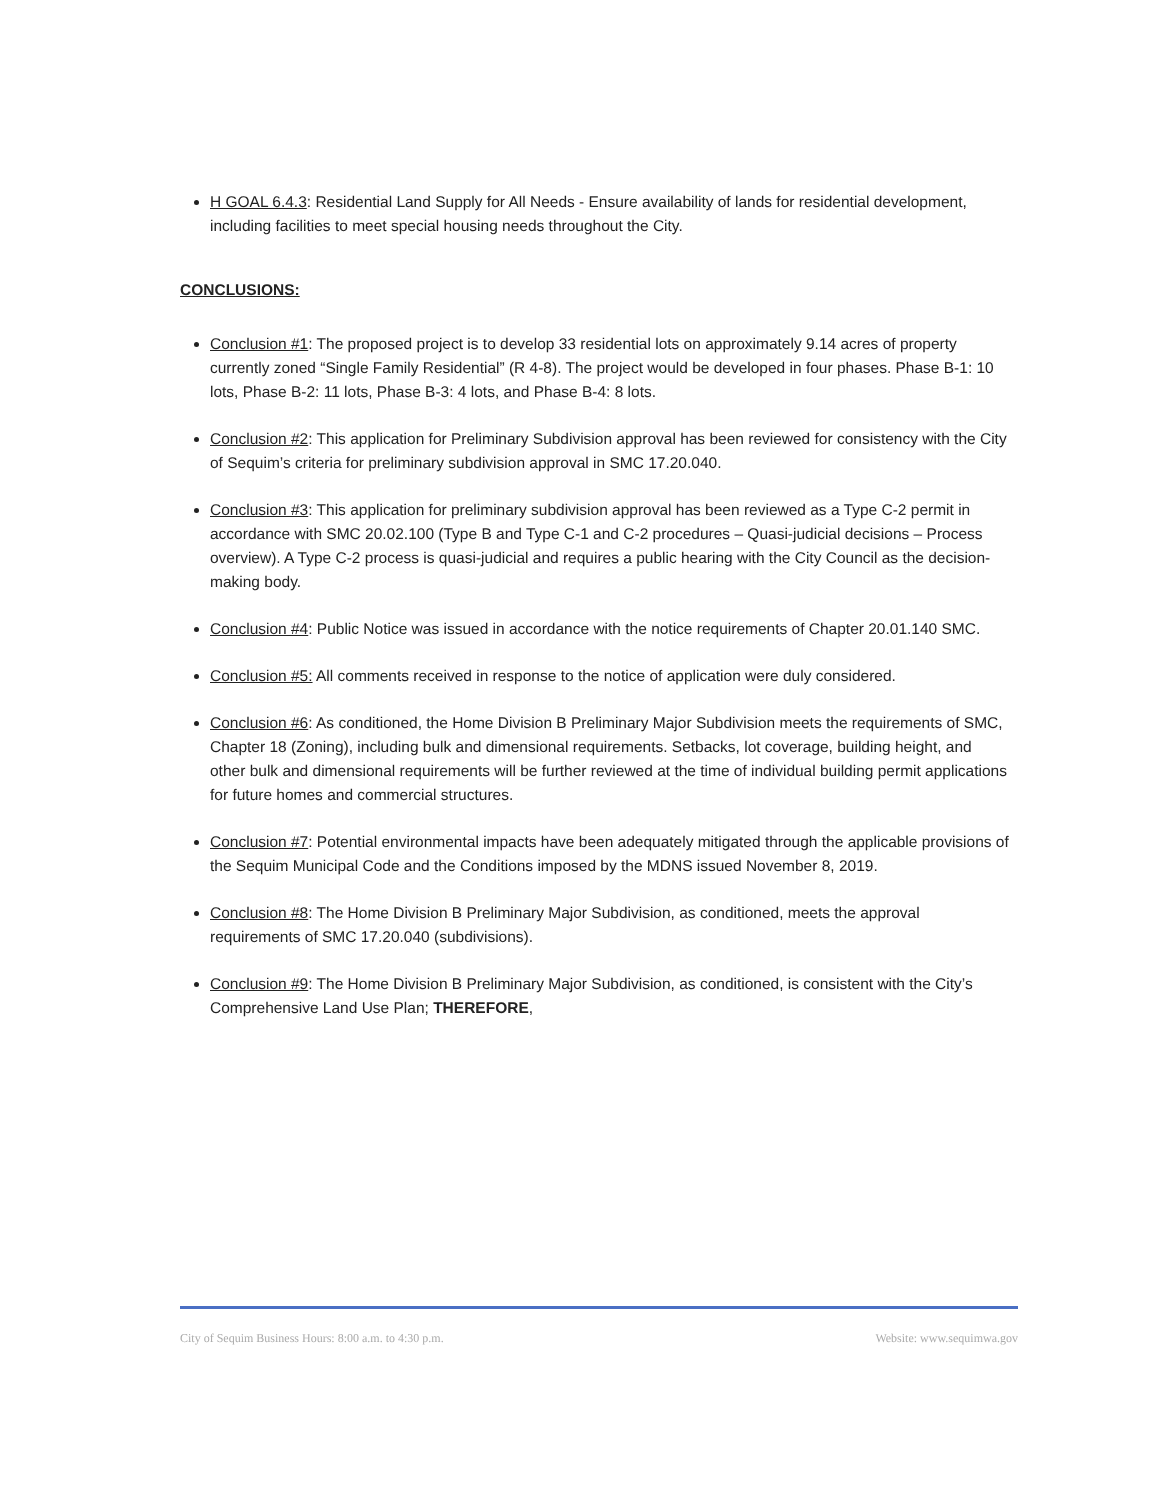H GOAL 6.4.3: Residential Land Supply for All Needs - Ensure availability of lands for residential development, including facilities to meet special housing needs throughout the City.
CONCLUSIONS:
Conclusion #1: The proposed project is to develop 33 residential lots on approximately 9.14 acres of property currently zoned “Single Family Residential” (R 4-8). The project would be developed in four phases. Phase B-1: 10 lots, Phase B-2: 11 lots, Phase B-3: 4 lots, and Phase B-4: 8 lots.
Conclusion #2: This application for Preliminary Subdivision approval has been reviewed for consistency with the City of Sequim’s criteria for preliminary subdivision approval in SMC 17.20.040.
Conclusion #3: This application for preliminary subdivision approval has been reviewed as a Type C-2 permit in accordance with SMC 20.02.100 (Type B and Type C-1 and C-2 procedures – Quasi-judicial decisions – Process overview). A Type C-2 process is quasi-judicial and requires a public hearing with the City Council as the decision-making body.
Conclusion #4: Public Notice was issued in accordance with the notice requirements of Chapter 20.01.140 SMC.
Conclusion #5: All comments received in response to the notice of application were duly considered.
Conclusion #6: As conditioned, the Home Division B Preliminary Major Subdivision meets the requirements of SMC, Chapter 18 (Zoning), including bulk and dimensional requirements. Setbacks, lot coverage, building height, and other bulk and dimensional requirements will be further reviewed at the time of individual building permit applications for future homes and commercial structures.
Conclusion #7: Potential environmental impacts have been adequately mitigated through the applicable provisions of the Sequim Municipal Code and the Conditions imposed by the MDNS issued November 8, 2019.
Conclusion #8: The Home Division B Preliminary Major Subdivision, as conditioned, meets the approval requirements of SMC 17.20.040 (subdivisions).
Conclusion #9: The Home Division B Preliminary Major Subdivision, as conditioned, is consistent with the City’s Comprehensive Land Use Plan; THEREFORE,
City of Sequim Business Hours: 8:00 a.m. to 4:30 p.m. Website: www.sequimwa.gov